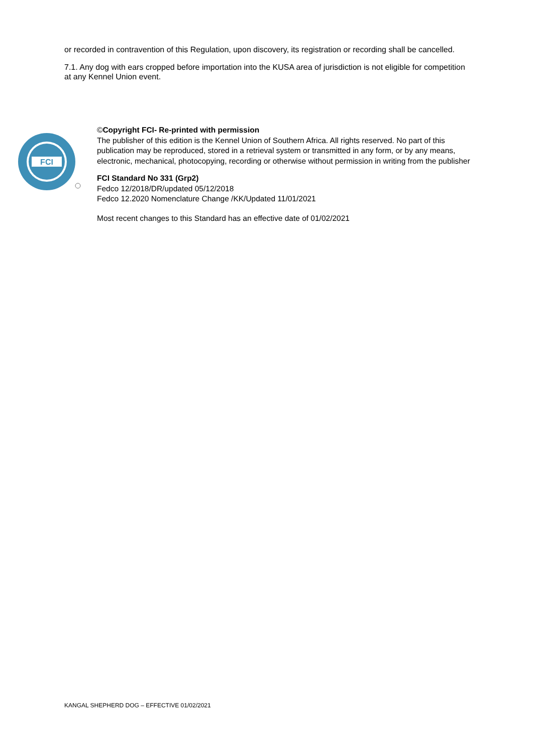or recorded in contravention of this Regulation, upon discovery, its registration or recording shall be cancelled.
7.1. Any dog with ears cropped before importation into the KUSA area of jurisdiction is not eligible for competition at any Kennel Union event.
FCI
©Copyright FCI- Re-printed with permission
The publisher of this edition is the Kennel Union of Southern Africa. All rights reserved. No part of this publication may be reproduced, stored in a retrieval system or transmitted in any form, or by any means, electronic, mechanical, photocopying, recording or otherwise without permission in writing from the publisher
FCI Standard No 331 (Grp2)
Fedco 12/2018/DR/updated 05/12/2018
Fedco 12.2020 Nomenclature Change /KK/Updated 11/01/2021
Most recent changes to this Standard has an effective date of 01/02/2021
KANGAL SHEPHERD DOG – EFFECTIVE 01/02/2021